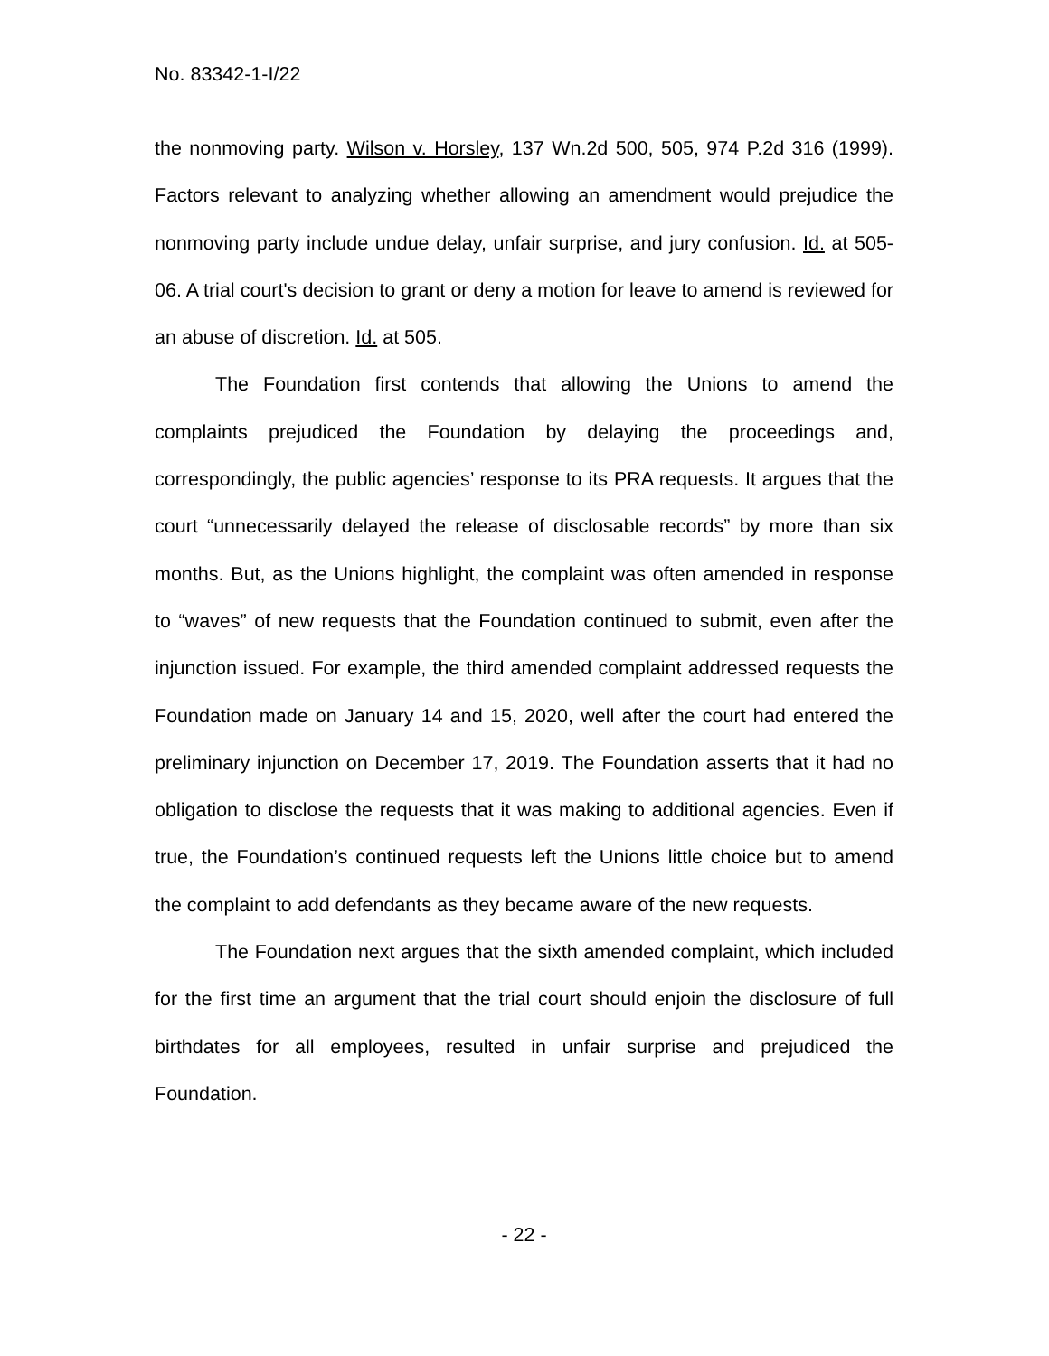No. 83342-1-I/22
the nonmoving party. Wilson v. Horsley, 137 Wn.2d 500, 505, 974 P.2d 316 (1999). Factors relevant to analyzing whether allowing an amendment would prejudice the nonmoving party include undue delay, unfair surprise, and jury confusion. Id. at 505-06. A trial court's decision to grant or deny a motion for leave to amend is reviewed for an abuse of discretion. Id. at 505.
The Foundation first contends that allowing the Unions to amend the complaints prejudiced the Foundation by delaying the proceedings and, correspondingly, the public agencies’ response to its PRA requests. It argues that the court “unnecessarily delayed the release of disclosable records” by more than six months. But, as the Unions highlight, the complaint was often amended in response to “waves” of new requests that the Foundation continued to submit, even after the injunction issued. For example, the third amended complaint addressed requests the Foundation made on January 14 and 15, 2020, well after the court had entered the preliminary injunction on December 17, 2019. The Foundation asserts that it had no obligation to disclose the requests that it was making to additional agencies. Even if true, the Foundation’s continued requests left the Unions little choice but to amend the complaint to add defendants as they became aware of the new requests.
The Foundation next argues that the sixth amended complaint, which included for the first time an argument that the trial court should enjoin the disclosure of full birthdates for all employees, resulted in unfair surprise and prejudiced the Foundation.
- 22 -